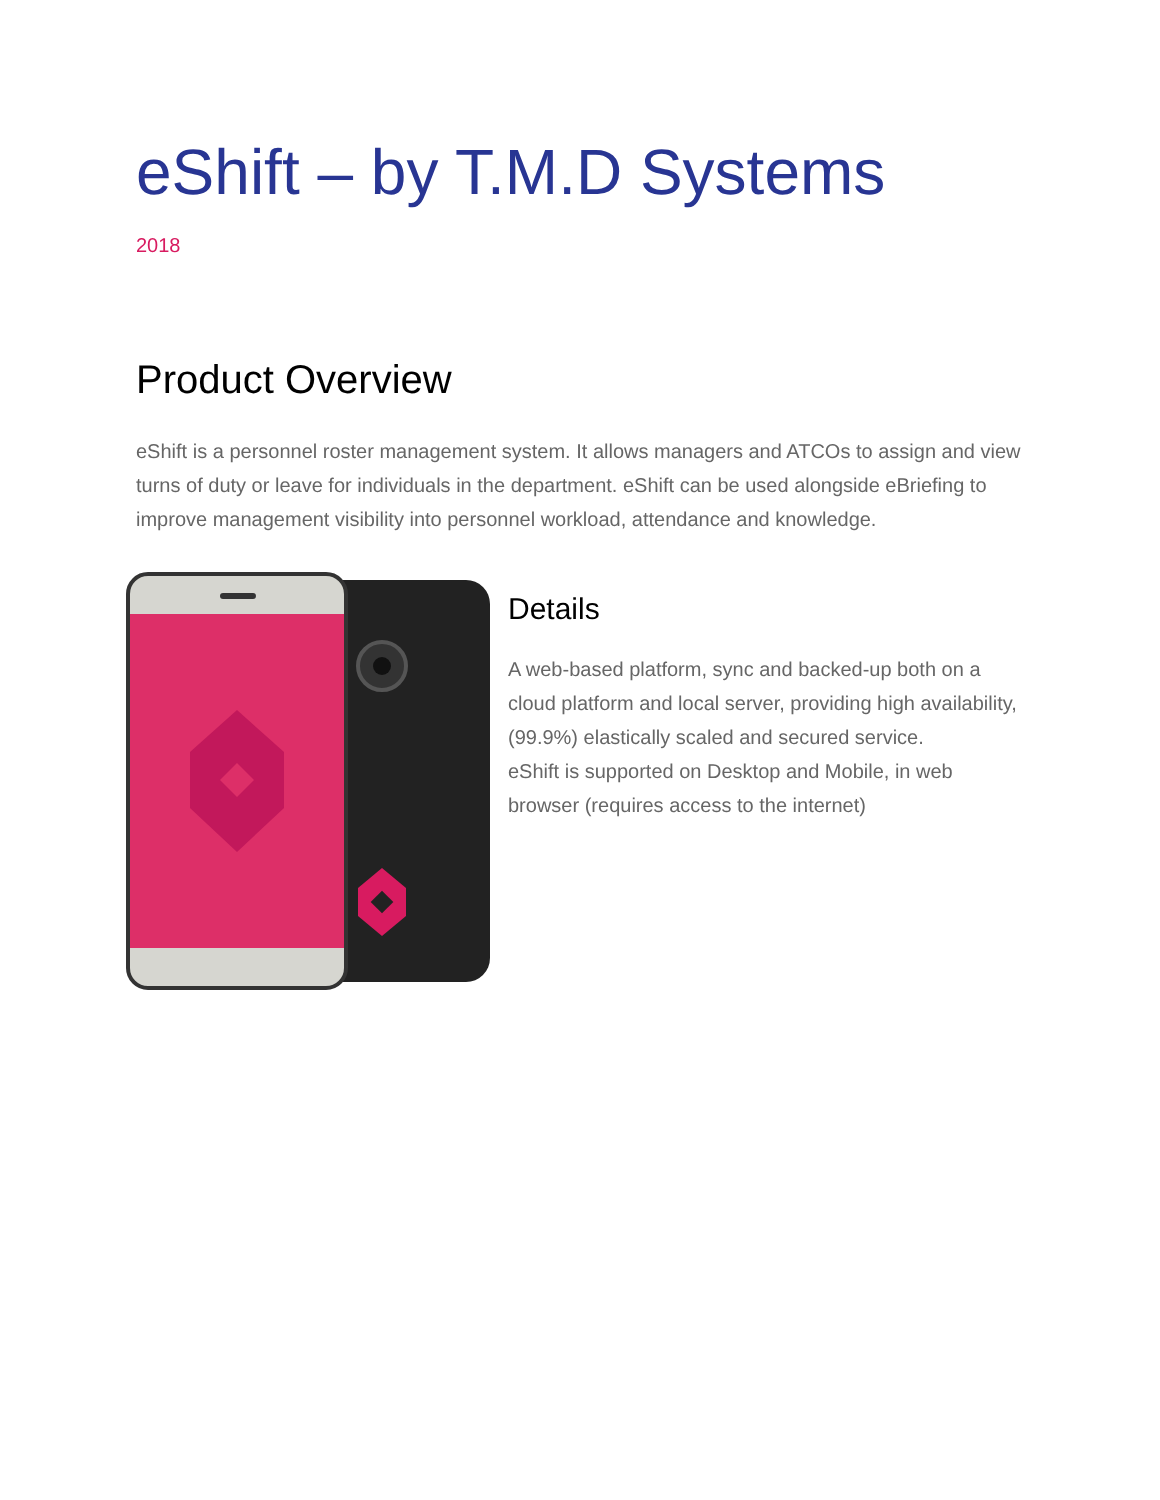eShift – by T.M.D Systems
2018
Product Overview
eShift is a personnel roster management system. It allows managers and ATCOs to assign and view turns of duty or leave for individuals in the department. eShift can be used alongside eBriefing to improve management visibility into personnel workload, attendance and knowledge.
Details
A web-based platform, sync and backed-up both on a cloud platform and local server, providing high availability, (99.9%) elastically scaled and secured service.
eShift is supported on Desktop and Mobile, in web browser (requires access to the internet)